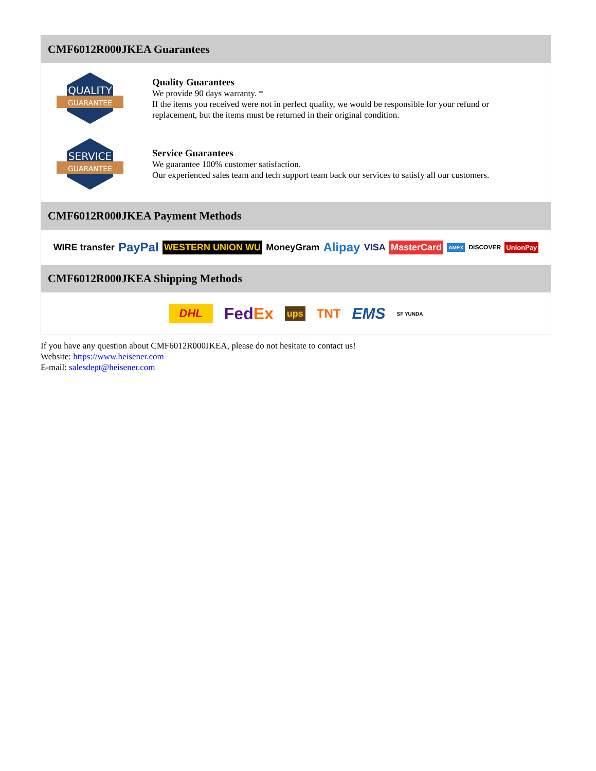CMF6012R000JKEA Guarantees
QUALITY
GUARANTEE
Quality Guarantees
We provide 90 days warranty. *
If the items you received were not in perfect quality, we would be responsible for your refund or replacement, but the items must be returned in their original condition.
SERVICE
GUARANTEE
Service Guarantees
We guarantee 100% customer satisfaction.
Our experienced sales team and tech support team back our services to satisfy all our customers.
CMF6012R000JKEA Payment Methods
WIRE transfer PayPal WESTERN UNION WU MoneyGram Alipay VISA MasterCard AMEX DISCOVER UnionPay
CMF6012R000JKEA Shipping Methods
DHL FedEx ups TNT EMS SF YUNDA
If you have any question about CMF6012R000JKEA, please do not hesitate to contact us!
Website: https://www.heisener.com
E-mail: salesdept@heisener.com